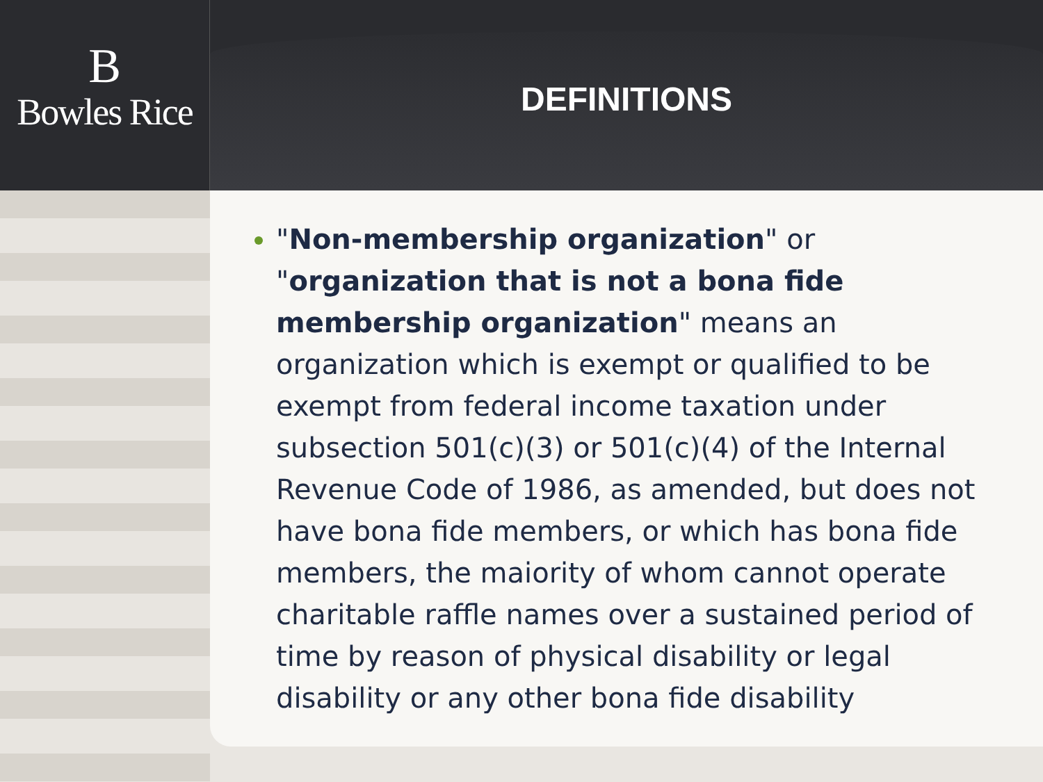B
Bowles Rice
DEFINITIONS
"Non-membership organization" or "organization that is not a bona fide membership organization" means an organization which is exempt or qualified to be exempt from federal income taxation under subsection 501(c)(3) or 501(c)(4) of the Internal Revenue Code of 1986, as amended, but does not have bona fide members, or which has bona fide members, the maiority of whom cannot operate charitable raffle names over a sustained period of time by reason of physical disability or legal disability or any other bona fide disability